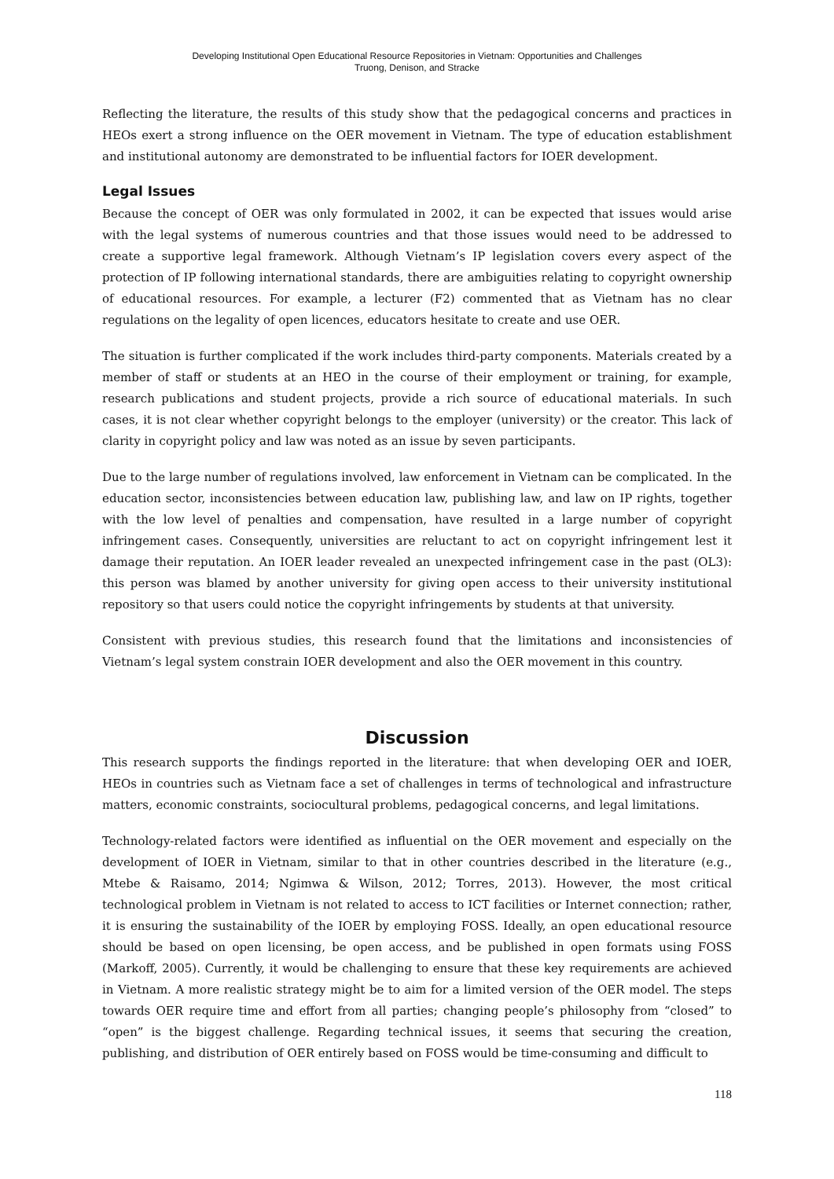Developing Institutional Open Educational Resource Repositories in Vietnam: Opportunities and Challenges
Truong, Denison, and Stracke
Reflecting the literature, the results of this study show that the pedagogical concerns and practices in HEOs exert a strong influence on the OER movement in Vietnam. The type of education establishment and institutional autonomy are demonstrated to be influential factors for IOER development.
Legal Issues
Because the concept of OER was only formulated in 2002, it can be expected that issues would arise with the legal systems of numerous countries and that those issues would need to be addressed to create a supportive legal framework. Although Vietnam’s IP legislation covers every aspect of the protection of IP following international standards, there are ambiguities relating to copyright ownership of educational resources. For example, a lecturer (F2) commented that as Vietnam has no clear regulations on the legality of open licences, educators hesitate to create and use OER.
The situation is further complicated if the work includes third-party components. Materials created by a member of staff or students at an HEO in the course of their employment or training, for example, research publications and student projects, provide a rich source of educational materials. In such cases, it is not clear whether copyright belongs to the employer (university) or the creator. This lack of clarity in copyright policy and law was noted as an issue by seven participants.
Due to the large number of regulations involved, law enforcement in Vietnam can be complicated. In the education sector, inconsistencies between education law, publishing law, and law on IP rights, together with the low level of penalties and compensation, have resulted in a large number of copyright infringement cases. Consequently, universities are reluctant to act on copyright infringement lest it damage their reputation. An IOER leader revealed an unexpected infringement case in the past (OL3): this person was blamed by another university for giving open access to their university institutional repository so that users could notice the copyright infringements by students at that university.
Consistent with previous studies, this research found that the limitations and inconsistencies of Vietnam’s legal system constrain IOER development and also the OER movement in this country.
Discussion
This research supports the findings reported in the literature: that when developing OER and IOER, HEOs in countries such as Vietnam face a set of challenges in terms of technological and infrastructure matters, economic constraints, sociocultural problems, pedagogical concerns, and legal limitations.
Technology-related factors were identified as influential on the OER movement and especially on the development of IOER in Vietnam, similar to that in other countries described in the literature (e.g., Mtebe & Raisamo, 2014; Ngimwa & Wilson, 2012; Torres, 2013). However, the most critical technological problem in Vietnam is not related to access to ICT facilities or Internet connection; rather, it is ensuring the sustainability of the IOER by employing FOSS. Ideally, an open educational resource should be based on open licensing, be open access, and be published in open formats using FOSS (Markoff, 2005). Currently, it would be challenging to ensure that these key requirements are achieved in Vietnam. A more realistic strategy might be to aim for a limited version of the OER model. The steps towards OER require time and effort from all parties; changing people’s philosophy from “closed” to “open” is the biggest challenge. Regarding technical issues, it seems that securing the creation, publishing, and distribution of OER entirely based on FOSS would be time-consuming and difficult to
118